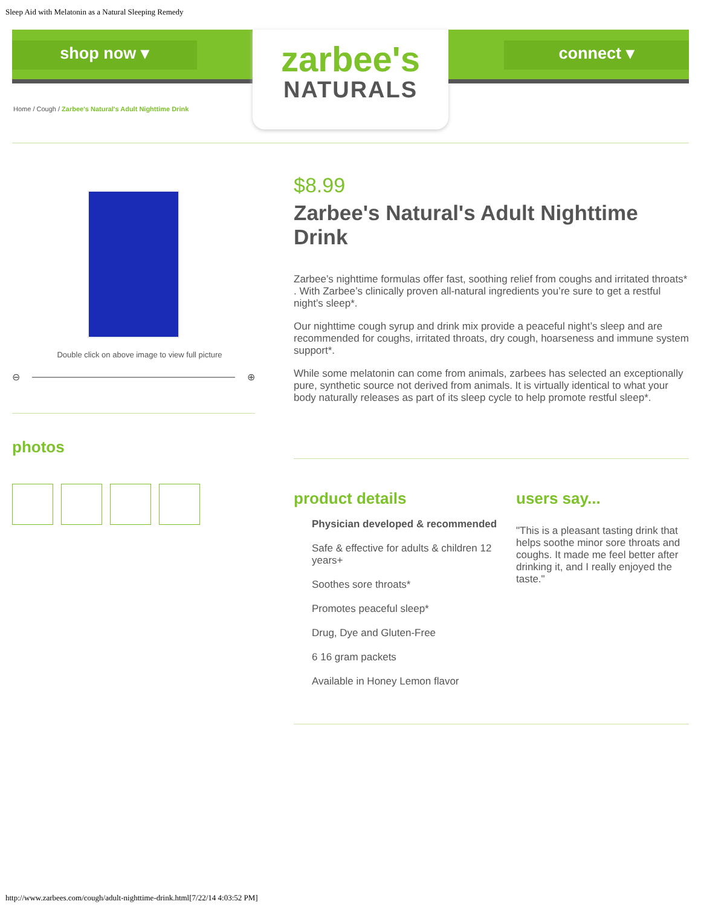Sleep Aid with Melatonin as a Natural Sleeping Remedy
shop now ▾
zarbee's
NATURALS
connect ▾
Home / Cough / Zarbee's Natural's Adult Nighttime Drink
Double click on above image to view full picture
⊖
⊕
photos
$8.99
Zarbee's Natural's Adult Nighttime Drink
Zarbee’s nighttime formulas offer fast, soothing relief from coughs and irritated throats* . With Zarbee’s clinically proven all-natural ingredients you’re sure to get a restful night’s sleep*.
Our nighttime cough syrup and drink mix provide a peaceful night’s sleep and are recommended for coughs, irritated throats, dry cough, hoarseness and immune system support*.
While some melatonin can come from animals, zarbees has selected an exceptionally pure, synthetic source not derived from animals. It is virtually identical to what your body naturally releases as part of its sleep cycle to help promote restful sleep*.
product details
Physician developed & recommended
Safe & effective for adults & children 12 years+
Soothes sore throats*
Promotes peaceful sleep*
Drug, Dye and Gluten-Free
6 16 gram packets
Available in Honey Lemon flavor
users say...
"This is a pleasant tasting drink that helps soothe minor sore throats and coughs. It made me feel better after drinking it, and I really enjoyed the taste."
http://www.zarbees.com/cough/adult-nighttime-drink.html[7/22/14 4:03:52 PM]